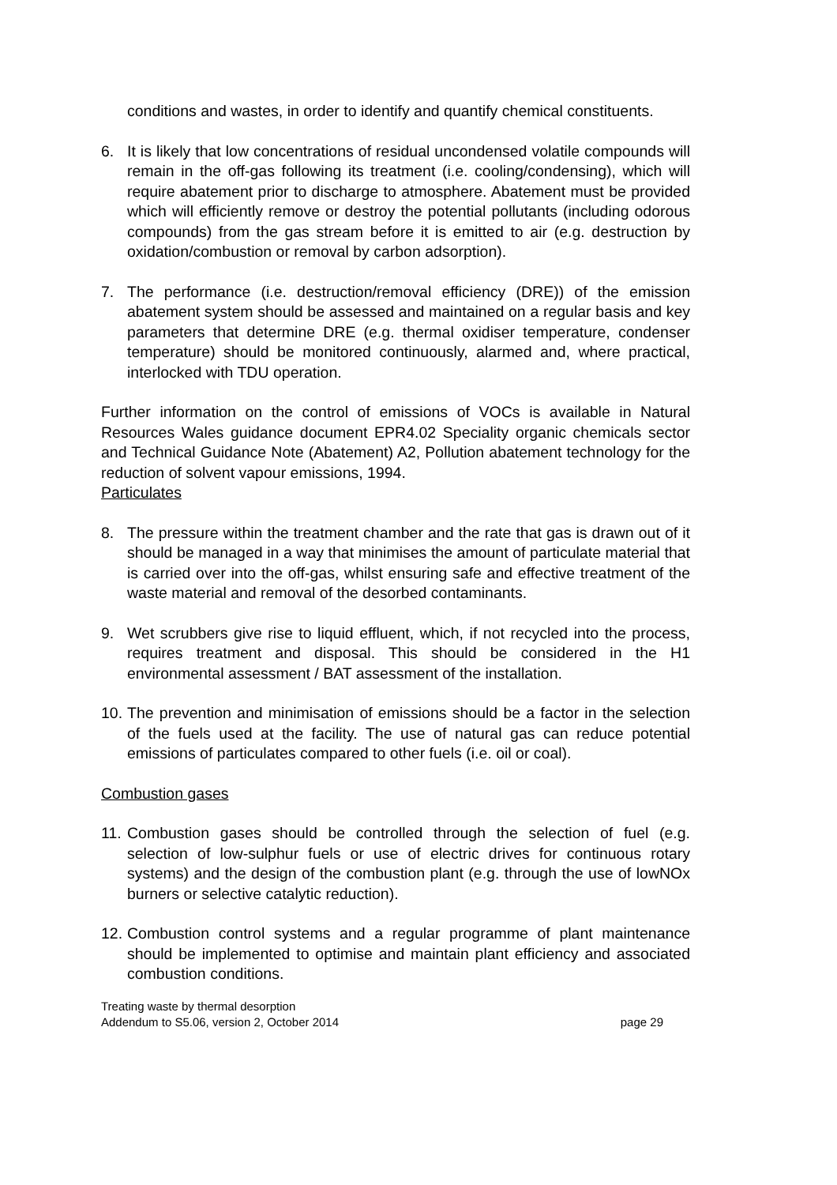conditions and wastes, in order to identify and quantify chemical constituents.
6. It is likely that low concentrations of residual uncondensed volatile compounds will remain in the off-gas following its treatment (i.e. cooling/condensing), which will require abatement prior to discharge to atmosphere. Abatement must be provided which will efficiently remove or destroy the potential pollutants (including odorous compounds) from the gas stream before it is emitted to air (e.g. destruction by oxidation/combustion or removal by carbon adsorption).
7. The performance (i.e. destruction/removal efficiency (DRE)) of the emission abatement system should be assessed and maintained on a regular basis and key parameters that determine DRE (e.g. thermal oxidiser temperature, condenser temperature) should be monitored continuously, alarmed and, where practical, interlocked with TDU operation.
Further information on the control of emissions of VOCs is available in Natural Resources Wales guidance document EPR4.02 Speciality organic chemicals sector and Technical Guidance Note (Abatement) A2, Pollution abatement technology for the reduction of solvent vapour emissions, 1994.
Particulates
8. The pressure within the treatment chamber and the rate that gas is drawn out of it should be managed in a way that minimises the amount of particulate material that is carried over into the off-gas, whilst ensuring safe and effective treatment of the waste material and removal of the desorbed contaminants.
9. Wet scrubbers give rise to liquid effluent, which, if not recycled into the process, requires treatment and disposal. This should be considered in the H1 environmental assessment / BAT assessment of the installation.
10.
The prevention and minimisation of emissions should be a factor in the selection of the fuels used at the facility. The use of natural gas can reduce potential emissions of particulates compared to other fuels (i.e. oil or coal).
Combustion gases
11.
Combustion gases should be controlled through the selection of fuel (e.g. selection of low-sulphur fuels or use of electric drives for continuous rotary systems) and the design of the combustion plant (e.g. through the use of lowNOx burners or selective catalytic reduction).
12.
Combustion control systems and a regular programme of plant maintenance should be implemented to optimise and maintain plant efficiency and associated combustion conditions.
Treating waste by thermal desorption
Addendum to S5.06, version 2, October 2014 page 29